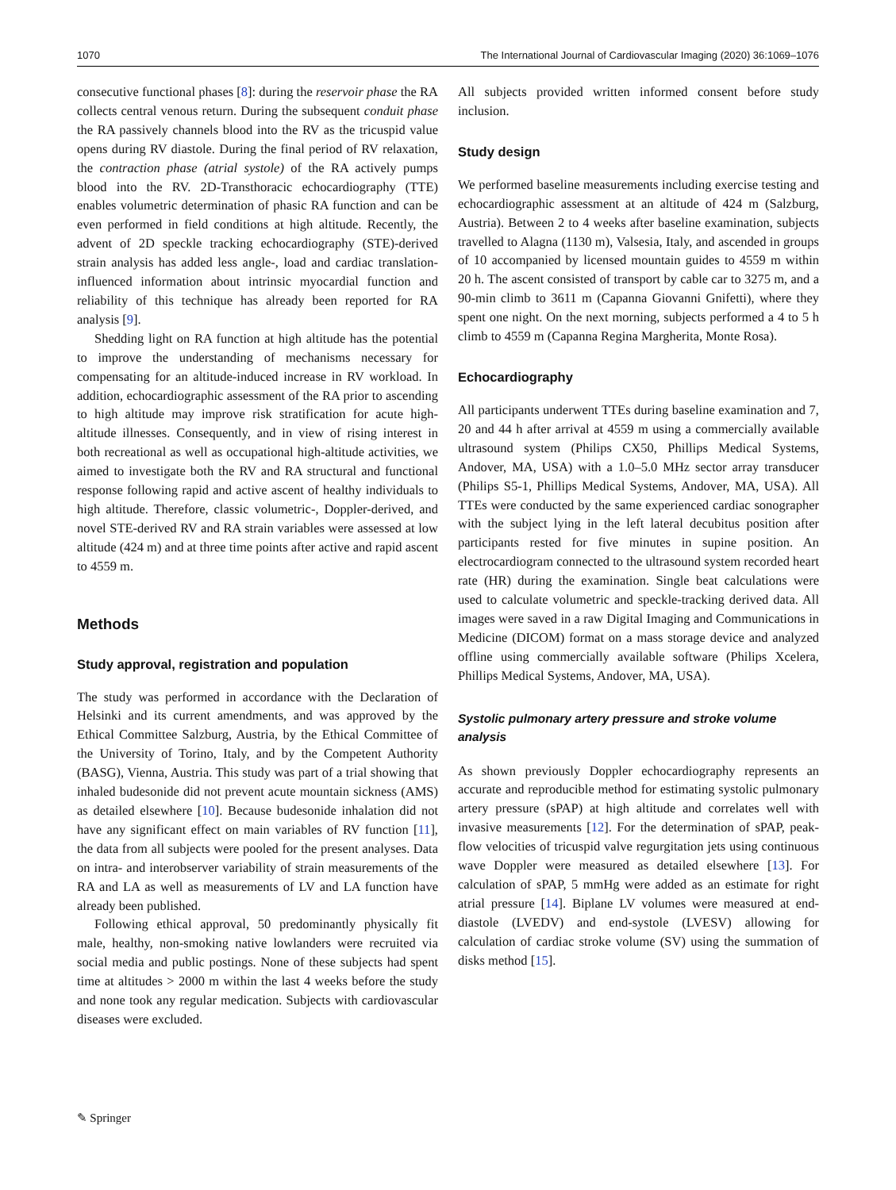1070 The International Journal of Cardiovascular Imaging (2020) 36:1069–1076
consecutive functional phases [8]: during the reservoir phase the RA collects central venous return. During the subsequent conduit phase the RA passively channels blood into the RV as the tricuspid value opens during RV diastole. During the final period of RV relaxation, the contraction phase (atrial systole) of the RA actively pumps blood into the RV. 2D-Transthoracic echocardiography (TTE) enables volumetric determination of phasic RA function and can be even performed in field conditions at high altitude. Recently, the advent of 2D speckle tracking echocardiography (STE)-derived strain analysis has added less angle-, load and cardiac translation-influenced information about intrinsic myocardial function and reliability of this technique has already been reported for RA analysis [9].
Shedding light on RA function at high altitude has the potential to improve the understanding of mechanisms necessary for compensating for an altitude-induced increase in RV workload. In addition, echocardiographic assessment of the RA prior to ascending to high altitude may improve risk stratification for acute high-altitude illnesses. Consequently, and in view of rising interest in both recreational as well as occupational high-altitude activities, we aimed to investigate both the RV and RA structural and functional response following rapid and active ascent of healthy individuals to high altitude. Therefore, classic volumetric-, Doppler-derived, and novel STE-derived RV and RA strain variables were assessed at low altitude (424 m) and at three time points after active and rapid ascent to 4559 m.
Methods
Study approval, registration and population
The study was performed in accordance with the Declaration of Helsinki and its current amendments, and was approved by the Ethical Committee Salzburg, Austria, by the Ethical Committee of the University of Torino, Italy, and by the Competent Authority (BASG), Vienna, Austria. This study was part of a trial showing that inhaled budesonide did not prevent acute mountain sickness (AMS) as detailed elsewhere [10]. Because budesonide inhalation did not have any significant effect on main variables of RV function [11], the data from all subjects were pooled for the present analyses. Data on intra- and interobserver variability of strain measurements of the RA and LA as well as measurements of LV and LA function have already been published.
Following ethical approval, 50 predominantly physically fit male, healthy, non-smoking native lowlanders were recruited via social media and public postings. None of these subjects had spent time at altitudes > 2000 m within the last 4 weeks before the study and none took any regular medication. Subjects with cardiovascular diseases were excluded.
All subjects provided written informed consent before study inclusion.
Study design
We performed baseline measurements including exercise testing and echocardiographic assessment at an altitude of 424 m (Salzburg, Austria). Between 2 to 4 weeks after baseline examination, subjects travelled to Alagna (1130 m), Valsesia, Italy, and ascended in groups of 10 accompanied by licensed mountain guides to 4559 m within 20 h. The ascent consisted of transport by cable car to 3275 m, and a 90-min climb to 3611 m (Capanna Giovanni Gnifetti), where they spent one night. On the next morning, subjects performed a 4 to 5 h climb to 4559 m (Capanna Regina Margherita, Monte Rosa).
Echocardiography
All participants underwent TTEs during baseline examination and 7, 20 and 44 h after arrival at 4559 m using a commercially available ultrasound system (Philips CX50, Phillips Medical Systems, Andover, MA, USA) with a 1.0–5.0 MHz sector array transducer (Philips S5-1, Phillips Medical Systems, Andover, MA, USA). All TTEs were conducted by the same experienced cardiac sonographer with the subject lying in the left lateral decubitus position after participants rested for five minutes in supine position. An electrocardiogram connected to the ultrasound system recorded heart rate (HR) during the examination. Single beat calculations were used to calculate volumetric and speckle-tracking derived data. All images were saved in a raw Digital Imaging and Communications in Medicine (DICOM) format on a mass storage device and analyzed offline using commercially available software (Philips Xcelera, Phillips Medical Systems, Andover, MA, USA).
Systolic pulmonary artery pressure and stroke volume analysis
As shown previously Doppler echocardiography represents an accurate and reproducible method for estimating systolic pulmonary artery pressure (sPAP) at high altitude and correlates well with invasive measurements [12]. For the determination of sPAP, peak-flow velocities of tricuspid valve regurgitation jets using continuous wave Doppler were measured as detailed elsewhere [13]. For calculation of sPAP, 5 mmHg were added as an estimate for right atrial pressure [14]. Biplane LV volumes were measured at end-diastole (LVEDV) and end-systole (LVESV) allowing for calculation of cardiac stroke volume (SV) using the summation of disks method [15].
✎ Springer